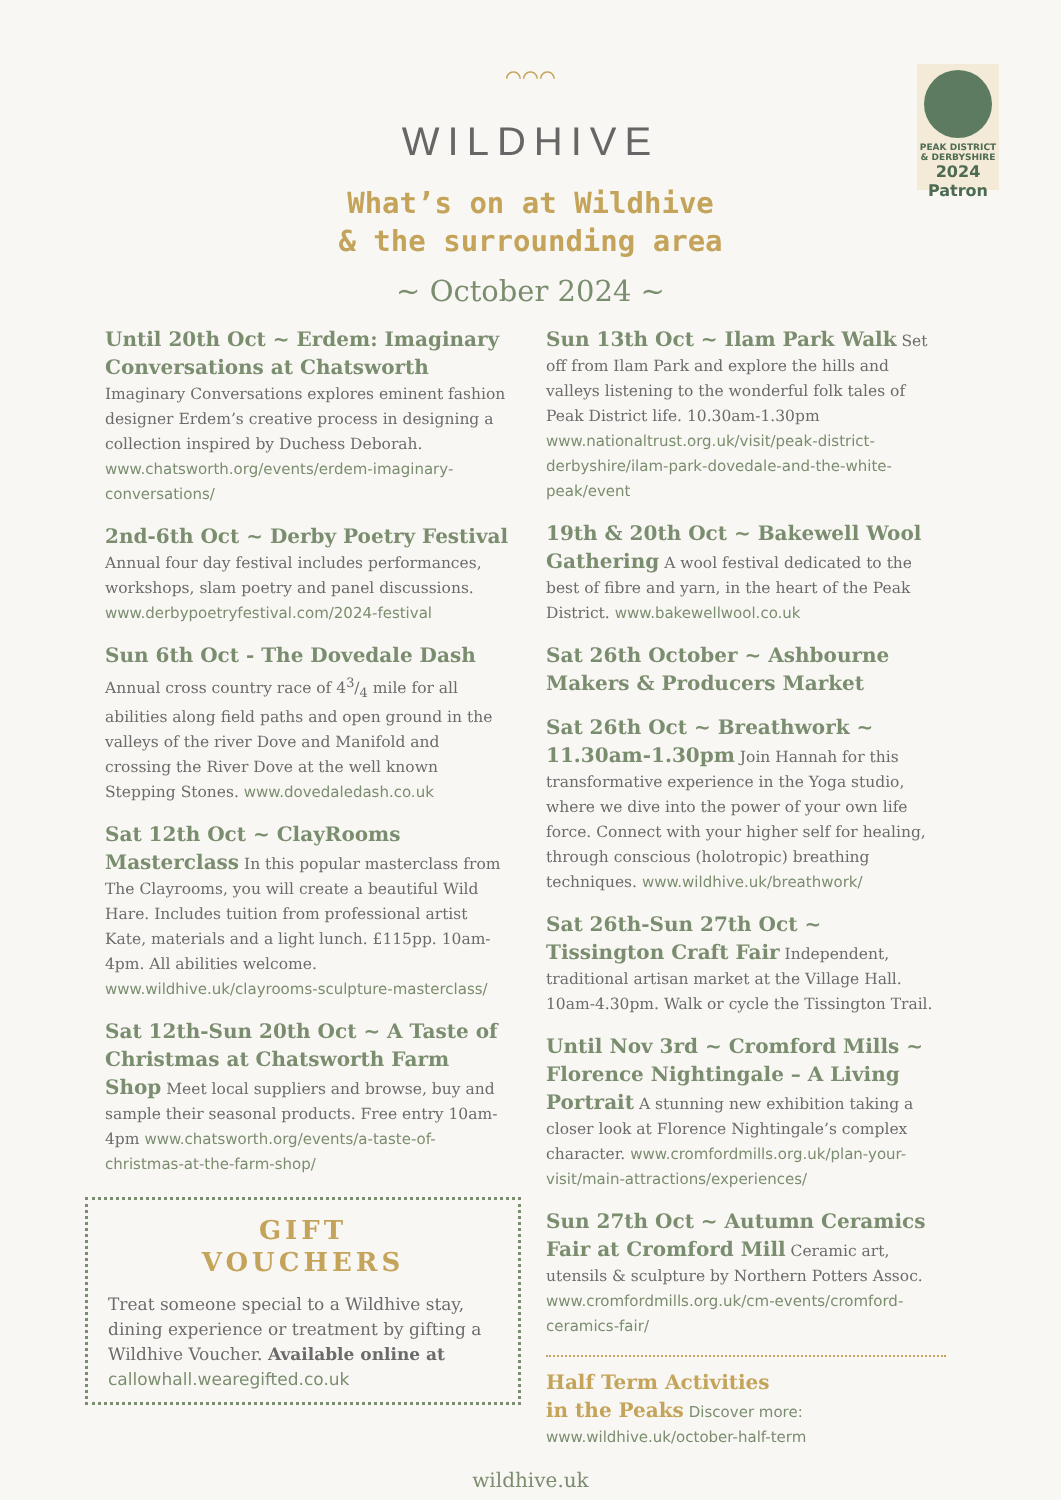PEAK DISTRICT & DERBYSHIRE
2024
Patron
⌒⌒⌒
WILDHIVE
What’s on at Wildhive
& the surrounding area
~ October 2024 ~
Until 20th Oct ~ Erdem: Imaginary Conversations at Chatsworth
Imaginary Conversations explores eminent fashion designer Erdem’s creative process in designing a collection inspired by Duchess Deborah. www.chatsworth.org/events/erdem-imaginary-conversations/
2nd-6th Oct ~ Derby Poetry Festival
Annual four day festival includes performances, workshops, slam poetry and panel discussions. www.derbypoetryfestival.com/2024-festival
Sun 6th Oct - The Dovedale Dash
Annual cross country race of 43/4 mile for all abilities along field paths and open ground in the valleys of the river Dove and Manifold and crossing the River Dove at the well known Stepping Stones. www.dovedaledash.co.uk
Sat 12th Oct ~ ClayRooms Masterclass
In this popular masterclass from The Clayrooms, you will create a beautiful Wild Hare. Includes tuition from professional artist Kate, materials and a light lunch. £115pp. 10am-4pm. All abilities welcome. www.wildhive.uk/clayrooms-sculpture-masterclass/
Sat 12th-Sun 20th Oct ~ A Taste of Christmas at Chatsworth Farm Shop
Meet local suppliers and browse, buy and sample their seasonal products. Free entry 10am-4pm www.chatsworth.org/events/a-taste-of-christmas-at-the-farm-shop/
GIFT
VOUCHERS
Treat someone special to a Wildhive stay, dining experience or treatment by gifting a Wildhive Voucher. Available online at callowhall.wearegifted.co.uk
Sun 13th Oct ~ Ilam Park Walk
Set off from Ilam Park and explore the hills and valleys listening to the wonderful folk tales of Peak District life. 10.30am-1.30pm www.nationaltrust.org.uk/visit/peak-district-derbyshire/ilam-park-dovedale-and-the-white-peak/event
19th & 20th Oct ~ Bakewell Wool Gathering
A wool festival dedicated to the best of fibre and yarn, in the heart of the Peak District. www.bakewellwool.co.uk
Sat 26th October ~ Ashbourne Makers & Producers Market
Sat 26th Oct ~ Breathwork ~ 11.30am-1.30pm
Join Hannah for this transformative experience in the Yoga studio, where we dive into the power of your own life force. Connect with your higher self for healing, through conscious (holotropic) breathing techniques. www.wildhive.uk/breathwork/
Sat 26th-Sun 27th Oct ~ Tissington Craft Fair
Independent, traditional artisan market at the Village Hall. 10am-4.30pm. Walk or cycle the Tissington Trail.
Until Nov 3rd ~ Cromford Mills ~ Florence Nightingale – A Living Portrait
A stunning new exhibition taking a closer look at Florence Nightingale’s complex character. www.cromfordmills.org.uk/plan-your-visit/main-attractions/experiences/
Sun 27th Oct ~ Autumn Ceramics Fair at Cromford Mill
Ceramic art, utensils & sculpture by Northern Potters Assoc. www.cromfordmills.org.uk/cm-events/cromford-ceramics-fair/
Half Term Activities
in the Peaks
Discover more:
www.wildhive.uk/october-half-term
wildhive.uk